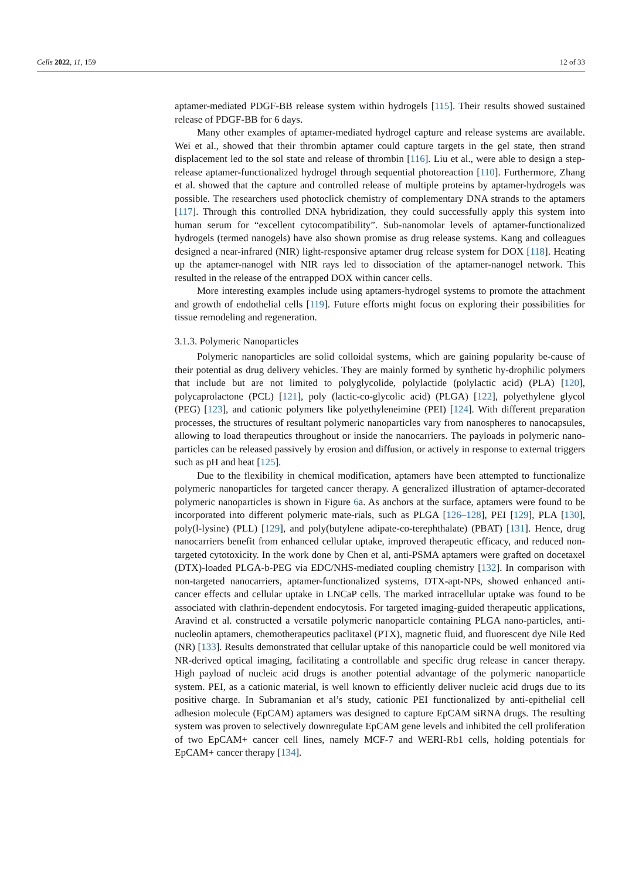Cells 2022, 11, 159 12 of 33
aptamer-mediated PDGF-BB release system within hydrogels [115]. Their results showed sustained release of PDGF-BB for 6 days.
Many other examples of aptamer-mediated hydrogel capture and release systems are available. Wei et al., showed that their thrombin aptamer could capture targets in the gel state, then strand displacement led to the sol state and release of thrombin [116]. Liu et al., were able to design a step-release aptamer-functionalized hydrogel through sequential photoreaction [110]. Furthermore, Zhang et al. showed that the capture and controlled release of multiple proteins by aptamer-hydrogels was possible. The researchers used photoclick chemistry of complementary DNA strands to the aptamers [117]. Through this controlled DNA hybridization, they could successfully apply this system into human serum for “excellent cytocompatibility”. Sub-nanomolar levels of aptamer-functionalized hydrogels (termed nanogels) have also shown promise as drug release systems. Kang and colleagues designed a near-infrared (NIR) light-responsive aptamer drug release system for DOX [118]. Heating up the aptamer-nanogel with NIR rays led to dissociation of the aptamer-nanogel network. This resulted in the release of the entrapped DOX within cancer cells.
More interesting examples include using aptamers-hydrogel systems to promote the attachment and growth of endothelial cells [119]. Future efforts might focus on exploring their possibilities for tissue remodeling and regeneration.
3.1.3. Polymeric Nanoparticles
Polymeric nanoparticles are solid colloidal systems, which are gaining popularity be-cause of their potential as drug delivery vehicles. They are mainly formed by synthetic hy-drophilic polymers that include but are not limited to polyglycolide, polylactide (polylactic acid) (PLA) [120], polycaprolactone (PCL) [121], poly (lactic-co-glycolic acid) (PLGA) [122], polyethylene glycol (PEG) [123], and cationic polymers like polyethyleneimine (PEI) [124]. With different preparation processes, the structures of resultant polymeric nanoparticles vary from nanospheres to nanocapsules, allowing to load therapeutics throughout or inside the nanocarriers. The payloads in polymeric nano-particles can be released passively by erosion and diffusion, or actively in response to external triggers such as pH and heat [125].
Due to the flexibility in chemical modification, aptamers have been attempted to functionalize polymeric nanoparticles for targeted cancer therapy. A generalized illustration of aptamer-decorated polymeric nanoparticles is shown in Figure 6a. As anchors at the surface, aptamers were found to be incorporated into different polymeric mate-rials, such as PLGA [126–128], PEI [129], PLA [130], poly(l-lysine) (PLL) [129], and poly(butylene adipate-co-terephthalate) (PBAT) [131]. Hence, drug nanocarriers benefit from enhanced cellular uptake, improved therapeutic efficacy, and reduced non-targeted cytotoxicity. In the work done by Chen et al, anti-PSMA aptamers were grafted on docetaxel (DTX)-loaded PLGA-b-PEG via EDC/NHS-mediated coupling chemistry [132]. In comparison with non-targeted nanocarriers, aptamer-functionalized systems, DTX-apt-NPs, showed enhanced anti-cancer effects and cellular uptake in LNCaP cells. The marked intracellular uptake was found to be associated with clathrin-dependent endocytosis. For targeted imaging-guided therapeutic applications, Aravind et al. constructed a versatile polymeric nanoparticle containing PLGA nano-particles, anti-nucleolin aptamers, chemotherapeutics paclitaxel (PTX), magnetic fluid, and fluorescent dye Nile Red (NR) [133]. Results demonstrated that cellular uptake of this nanoparticle could be well monitored via NR-derived optical imaging, facilitating a controllable and specific drug release in cancer therapy. High payload of nucleic acid drugs is another potential advantage of the polymeric nanoparticle system. PEI, as a cationic material, is well known to efficiently deliver nucleic acid drugs due to its positive charge. In Subramanian et al’s study, cationic PEI functionalized by anti-epithelial cell adhesion molecule (EpCAM) aptamers was designed to capture EpCAM siRNA drugs. The resulting system was proven to selectively downregulate EpCAM gene levels and inhibited the cell proliferation of two EpCAM+ cancer cell lines, namely MCF-7 and WERI-Rb1 cells, holding potentials for EpCAM+ cancer therapy [134].